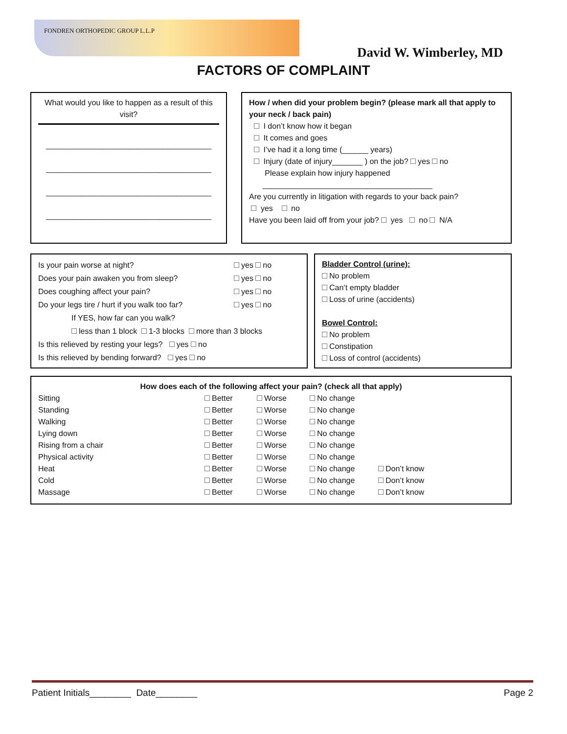FONDREN ORTHOPEDIC GROUP L.L.P
David W. Wimberley, MD
FACTORS OF COMPLAINT
What would you like to happen as a result of this visit?
______________________________________
______________________________________
______________________________________
______________________________________
How / when did your problem begin? (please mark all that apply to your neck / back pain)
I don’t know how it began
It comes and goes
I’ve had it a long time (______ years)
Injury (date of injury_______ ) on the job? yes no
Please explain how injury happened
_______________________________________
Are you currently in litigation with regards to your back pain?
yes no
Have you been laid off from your job? yes no N/A
Is your pain worse at night? yes no
Does your pain awaken you from sleep? yes no
Does coughing affect your pain? yes no
Do your legs tire / hurt if you walk too far?
yes no
If YES, how far can you walk?
less than 1 block 1-3 blocks more than 3 blocks
Is this relieved by resting your legs? yes no
Is this relieved by bending forward? yes no
Bladder Control (urine):
No problem
Can’t empty bladder
Loss of urine (accidents)
Bowel Control:
No problem
Constipation
Loss of control (accidents)
How does each of the following affect your pain? (check all that apply)
Sitting Better Worse No change
Standing Better Worse No change
Walking Better Worse No change
Lying down Better Worse No change
Rising from a chair Better Worse No change
Physical activity Better Worse No change
Heat Better Worse No change Don’t know
Cold Better Worse No change Don’t know
Massage Better Worse No change Don’t know
Patient Initials________ Date________
Page 2